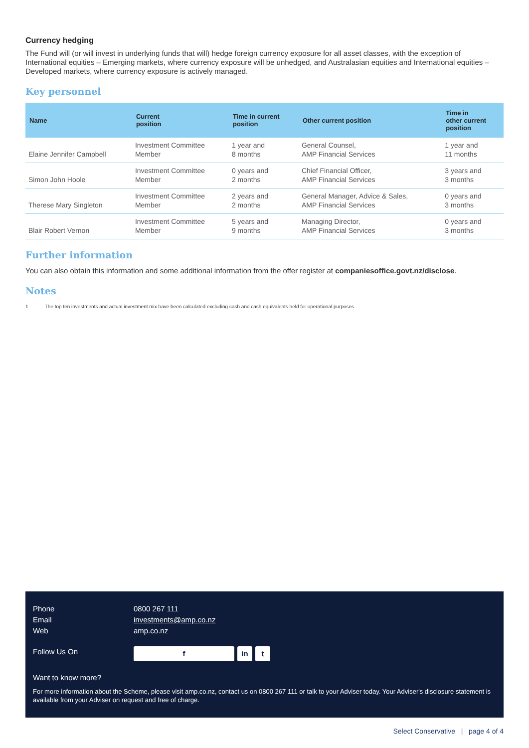Currency hedging
The Fund will (or will invest in underlying funds that will) hedge foreign currency exposure for all asset classes, with the exception of International equities – Emerging markets, where currency exposure will be unhedged, and Australasian equities and International equities – Developed markets, where currency exposure is actively managed.
Key personnel
| Name | Current position | Time in current position | Other current position | Time in other current position |
| --- | --- | --- | --- | --- |
| Elaine Jennifer Campbell | Investment Committee Member | 1 year and 8 months | General Counsel, AMP Financial Services | 1 year and 11 months |
| Simon John Hoole | Investment Committee Member | 0 years and 2 months | Chief Financial Officer, AMP Financial Services | 3 years and 3 months |
| Therese Mary Singleton | Investment Committee Member | 2 years and 2 months | General Manager, Advice & Sales, AMP Financial Services | 0 years and 3 months |
| Blair Robert Vernon | Investment Committee Member | 5 years and 9 months | Managing Director, AMP Financial Services | 0 years and 3 months |
Further information
You can also obtain this information and some additional information from the offer register at companiesoffice.govt.nz/disclose.
Notes
1 The top ten investments and actual investment mix have been calculated excluding cash and cash equivalents held for operational purposes.
Phone 0800 267 111
Email investments@amp.co.nz
Web amp.co.nz
Follow Us On f in t
Want to know more?
For more information about the Scheme, please visit amp.co.nz, contact us on 0800 267 111 or talk to your Adviser today. Your Adviser's disclosure statement is available from your Adviser on request and free of charge.
Select Conservative | page 4 of 4